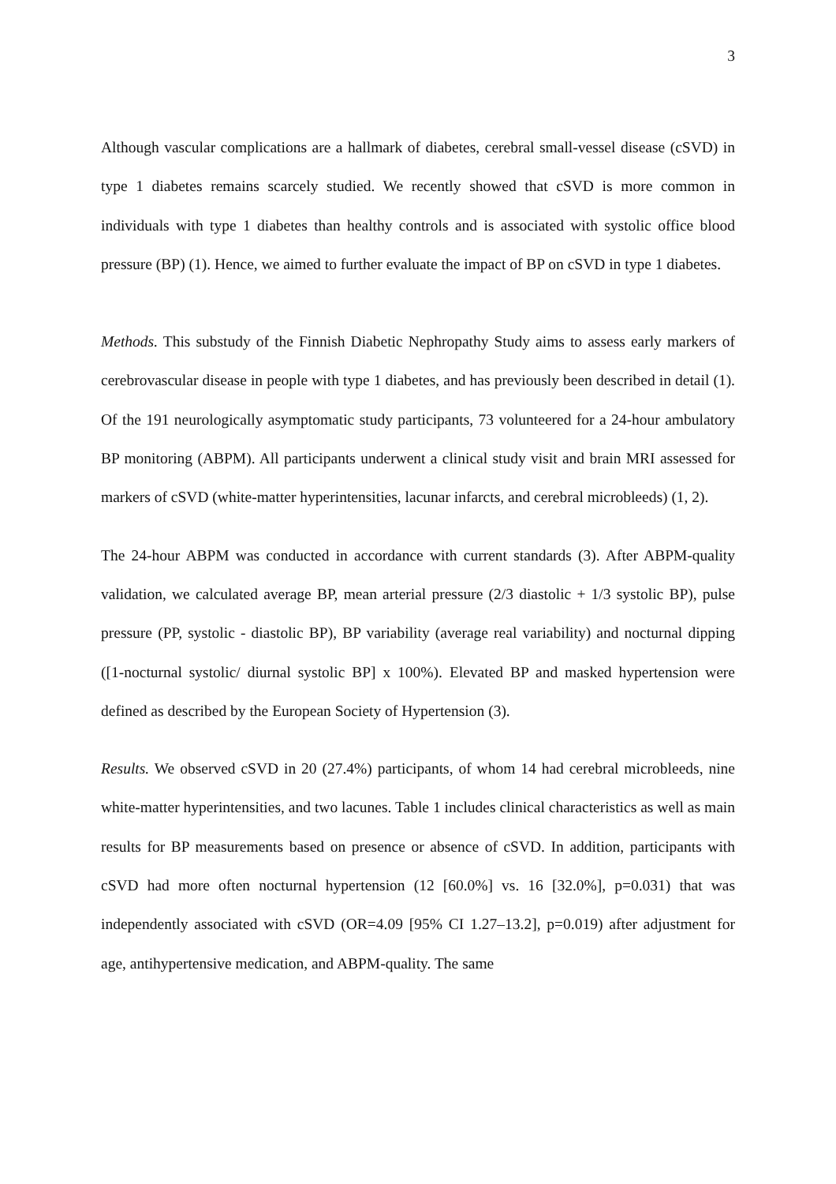3
Although vascular complications are a hallmark of diabetes, cerebral small-vessel disease (cSVD) in type 1 diabetes remains scarcely studied. We recently showed that cSVD is more common in individuals with type 1 diabetes than healthy controls and is associated with systolic office blood pressure (BP) (1). Hence, we aimed to further evaluate the impact of BP on cSVD in type 1 diabetes.
Methods. This substudy of the Finnish Diabetic Nephropathy Study aims to assess early markers of cerebrovascular disease in people with type 1 diabetes, and has previously been described in detail (1). Of the 191 neurologically asymptomatic study participants, 73 volunteered for a 24-hour ambulatory BP monitoring (ABPM). All participants underwent a clinical study visit and brain MRI assessed for markers of cSVD (white-matter hyperintensities, lacunar infarcts, and cerebral microbleeds) (1, 2).
The 24-hour ABPM was conducted in accordance with current standards (3). After ABPM-quality validation, we calculated average BP, mean arterial pressure (2/3 diastolic + 1/3 systolic BP), pulse pressure (PP, systolic - diastolic BP), BP variability (average real variability) and nocturnal dipping ([1-nocturnal systolic/ diurnal systolic BP] x 100%). Elevated BP and masked hypertension were defined as described by the European Society of Hypertension (3).
Results. We observed cSVD in 20 (27.4%) participants, of whom 14 had cerebral microbleeds, nine white-matter hyperintensities, and two lacunes. Table 1 includes clinical characteristics as well as main results for BP measurements based on presence or absence of cSVD. In addition, participants with cSVD had more often nocturnal hypertension (12 [60.0%] vs. 16 [32.0%], p=0.031) that was independently associated with cSVD (OR=4.09 [95% CI 1.27–13.2], p=0.019) after adjustment for age, antihypertensive medication, and ABPM-quality. The same